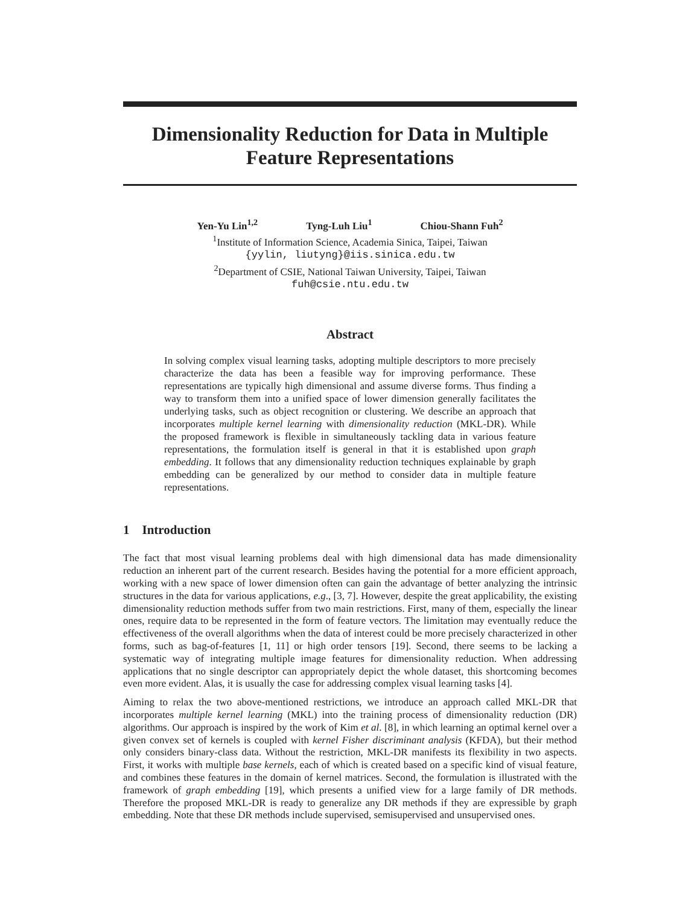Dimensionality Reduction for Data in Multiple Feature Representations
Yen-Yu Lin<sup>1,2</sup> Tyng-Luh Liu<sup>1</sup> Chiou-Shann Fuh<sup>2</sup>
<sup>1</sup> Institute of Information Science, Academia Sinica, Taipei, Taiwan
{yylin, liutyng}@iis.sinica.edu.tw
<sup>2</sup> Department of CSIE, National Taiwan University, Taipei, Taiwan
fuh@csie.ntu.edu.tw
Abstract
In solving complex visual learning tasks, adopting multiple descriptors to more precisely characterize the data has been a feasible way for improving performance. These representations are typically high dimensional and assume diverse forms. Thus finding a way to transform them into a unified space of lower dimension generally facilitates the underlying tasks, such as object recognition or clustering. We describe an approach that incorporates multiple kernel learning with dimensionality reduction (MKL-DR). While the proposed framework is flexible in simultaneously tackling data in various feature representations, the formulation itself is general in that it is established upon graph embedding. It follows that any dimensionality reduction techniques explainable by graph embedding can be generalized by our method to consider data in multiple feature representations.
1 Introduction
The fact that most visual learning problems deal with high dimensional data has made dimensionality reduction an inherent part of the current research. Besides having the potential for a more efficient approach, working with a new space of lower dimension often can gain the advantage of better analyzing the intrinsic structures in the data for various applications, e.g., [3, 7]. However, despite the great applicability, the existing dimensionality reduction methods suffer from two main restrictions. First, many of them, especially the linear ones, require data to be represented in the form of feature vectors. The limitation may eventually reduce the effectiveness of the overall algorithms when the data of interest could be more precisely characterized in other forms, such as bag-of-features [1, 11] or high order tensors [19]. Second, there seems to be lacking a systematic way of integrating multiple image features for dimensionality reduction. When addressing applications that no single descriptor can appropriately depict the whole dataset, this shortcoming becomes even more evident. Alas, it is usually the case for addressing complex visual learning tasks [4].
Aiming to relax the two above-mentioned restrictions, we introduce an approach called MKL-DR that incorporates multiple kernel learning (MKL) into the training process of dimensionality reduction (DR) algorithms. Our approach is inspired by the work of Kim et al. [8], in which learning an optimal kernel over a given convex set of kernels is coupled with kernel Fisher discriminant analysis (KFDA), but their method only considers binary-class data. Without the restriction, MKL-DR manifests its flexibility in two aspects. First, it works with multiple base kernels, each of which is created based on a specific kind of visual feature, and combines these features in the domain of kernel matrices. Second, the formulation is illustrated with the framework of graph embedding [19], which presents a unified view for a large family of DR methods. Therefore the proposed MKL-DR is ready to generalize any DR methods if they are expressible by graph embedding. Note that these DR methods include supervised, semisupervised and unsupervised ones.